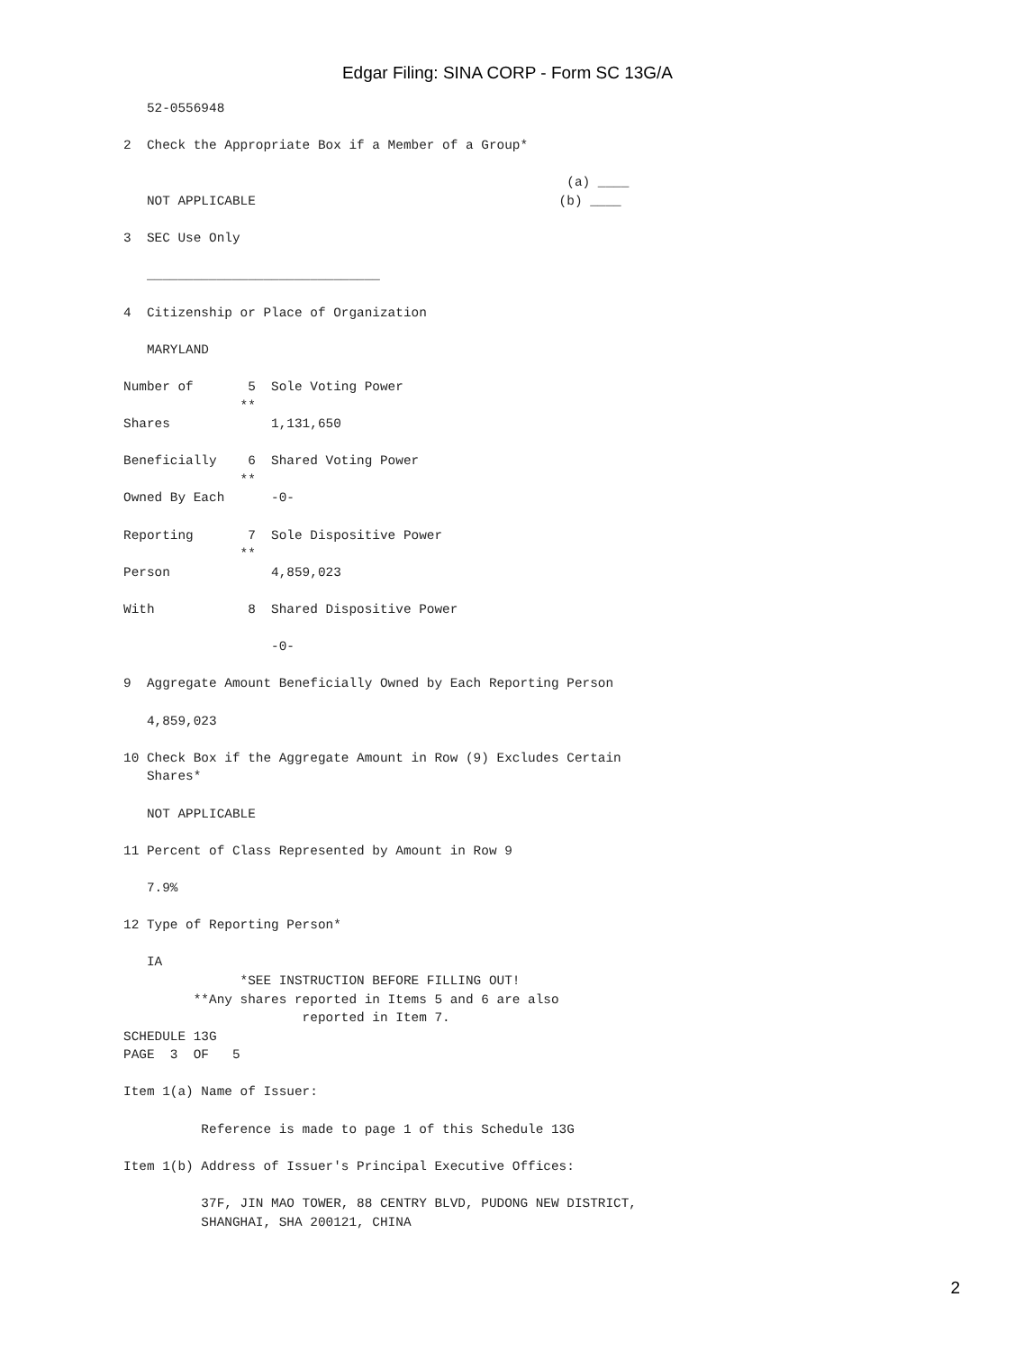Edgar Filing: SINA CORP - Form SC 13G/A
   52-0556948

2  Check the Appropriate Box if a Member of a Group*

                                                         (a) ____
   NOT APPLICABLE                                       (b) ____

3  SEC Use Only

   ______________________________

4  Citizenship or Place of Organization

   MARYLAND

Number of       5  Sole Voting Power
               **
Shares             1,131,650

Beneficially    6  Shared Voting Power
               **
Owned By Each      -0-

Reporting       7  Sole Dispositive Power
               **
Person             4,859,023

With            8  Shared Dispositive Power

                   -0-

9  Aggregate Amount Beneficially Owned by Each Reporting Person

   4,859,023

10 Check Box if the Aggregate Amount in Row (9) Excludes Certain
   Shares*

   NOT APPLICABLE

11 Percent of Class Represented by Amount in Row 9

   7.9%

12 Type of Reporting Person*

   IA
               *SEE INSTRUCTION BEFORE FILLING OUT!
         **Any shares reported in Items 5 and 6 are also
                       reported in Item 7.
SCHEDULE 13G
PAGE  3  OF   5

Item 1(a) Name of Issuer:

          Reference is made to page 1 of this Schedule 13G

Item 1(b) Address of Issuer's Principal Executive Offices:

          37F, JIN MAO TOWER, 88 CENTRY BLVD, PUDONG NEW DISTRICT,
          SHANGHAI, SHA 200121, CHINA
2